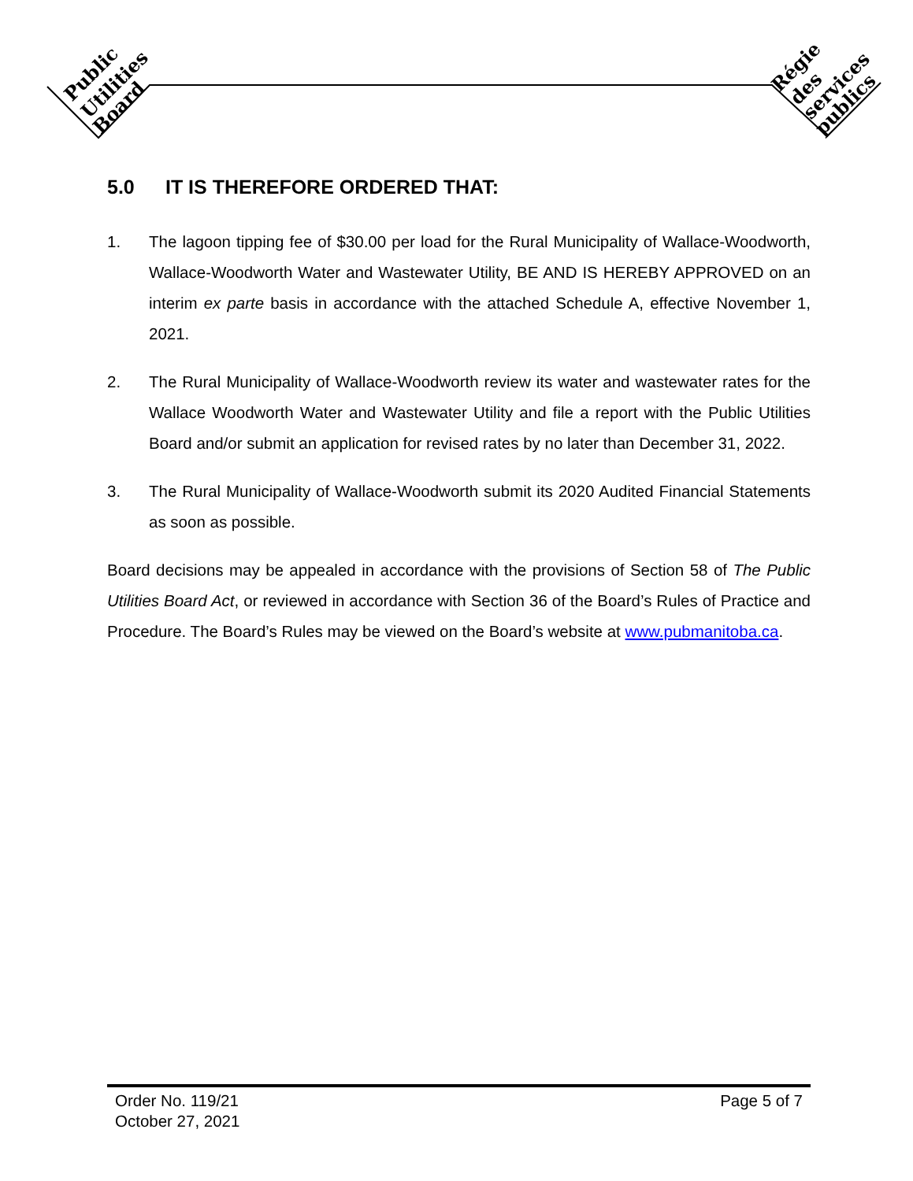Public
Utilities
Board
Régie
des
services
publics
5.0 IT IS THEREFORE ORDERED THAT:
1. The lagoon tipping fee of $30.00 per load for the Rural Municipality of Wallace-Woodworth, Wallace-Woodworth Water and Wastewater Utility, BE AND IS HEREBY APPROVED on an interim ex parte basis in accordance with the attached Schedule A, effective November 1, 2021.
2. The Rural Municipality of Wallace-Woodworth review its water and wastewater rates for the Wallace Woodworth Water and Wastewater Utility and file a report with the Public Utilities Board and/or submit an application for revised rates by no later than December 31, 2022.
3. The Rural Municipality of Wallace-Woodworth submit its 2020 Audited Financial Statements as soon as possible.
Board decisions may be appealed in accordance with the provisions of Section 58 of The Public Utilities Board Act, or reviewed in accordance with Section 36 of the Board’s Rules of Practice and Procedure. The Board’s Rules may be viewed on the Board’s website at www.pubmanitoba.ca.
Order No. 119/21
October 27, 2021
Page 5 of 7